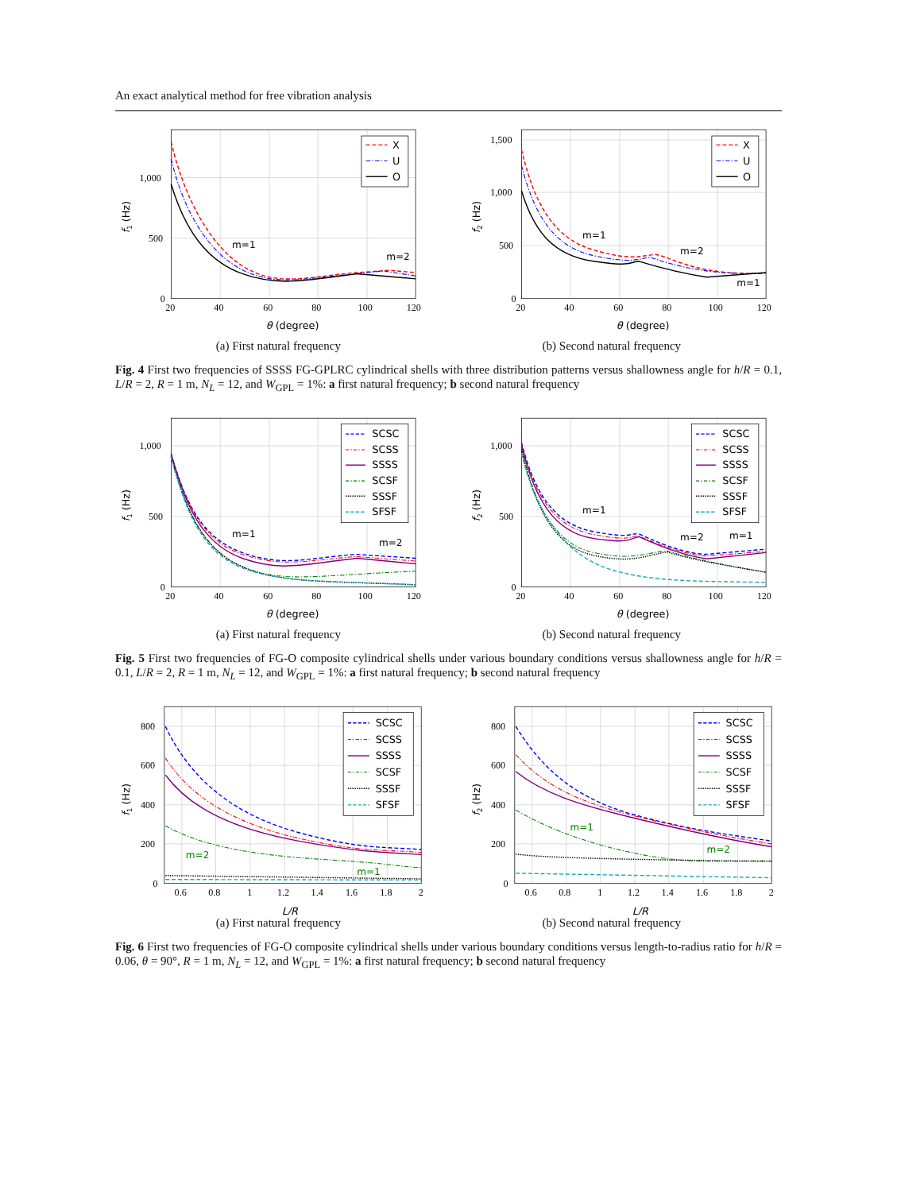An exact analytical method for free vibration analysis
X
U
O
m=1
m=2
1,000
500
0
20
40
60
80
100
120
θ (degree)
f1 (Hz)
X
U
O
m=1
m=2
m=1
1,500
1,000
500
0
20
40
60
80
100
120
θ (degree)
f2 (Hz)
(a) First natural frequency (b) Second natural frequency
Fig. 4 First two frequencies of SSSS FG-GPLRC cylindrical shells with three distribution patterns versus shallowness angle for h/R = 0.1, L/R = 2, R = 1 m, N<sub>L</sub> = 12, and W<sub>GPL</sub> = 1%: a first natural frequency; b second natural frequency
SCSC
SCSS
SSSS
SCSF
SSSF
SFSF
m=1
m=2
1,000
500
0
20
40
60
80
100
120
θ (degree)
f1 (Hz)
SCSC
SCSS
SSSS
SCSF
SSSF
SFSF
m=1
m=2
m=1
1,000
500
0
20
40
60
80
100
120
θ (degree)
f2 (Hz)
(a) First natural frequency (b) Second natural frequency
Fig. 5 First two frequencies of FG-O composite cylindrical shells under various boundary conditions versus shallowness angle for h/R = 0.1, L/R = 2, R = 1 m, N<sub>L</sub> = 12, and W<sub>GPL</sub> = 1%: a first natural frequency; b second natural frequency
SCSC
SCSS
SSSS
SCSF
SSSF
SFSF
m=2
m=1
800
600
400
200
0
0.6
0.8
1
1.2
1.4
1.6
1.8
2
L/R
f1 (Hz)
SCSC
SCSS
SSSS
SCSF
SSSF
SFSF
m=1
m=2
800
600
400
200
0
0.6
0.8
1
1.2
1.4
1.6
1.8
2
L/R
f2 (Hz)
(a) First natural frequency (b) Second natural frequency
Fig. 6 First two frequencies of FG-O composite cylindrical shells under various boundary conditions versus length-to-radius ratio for h/R = 0.06, θ = 90°, R = 1 m, N<sub>L</sub> = 12, and W<sub>GPL</sub> = 1%: a first natural frequency; b second natural frequency